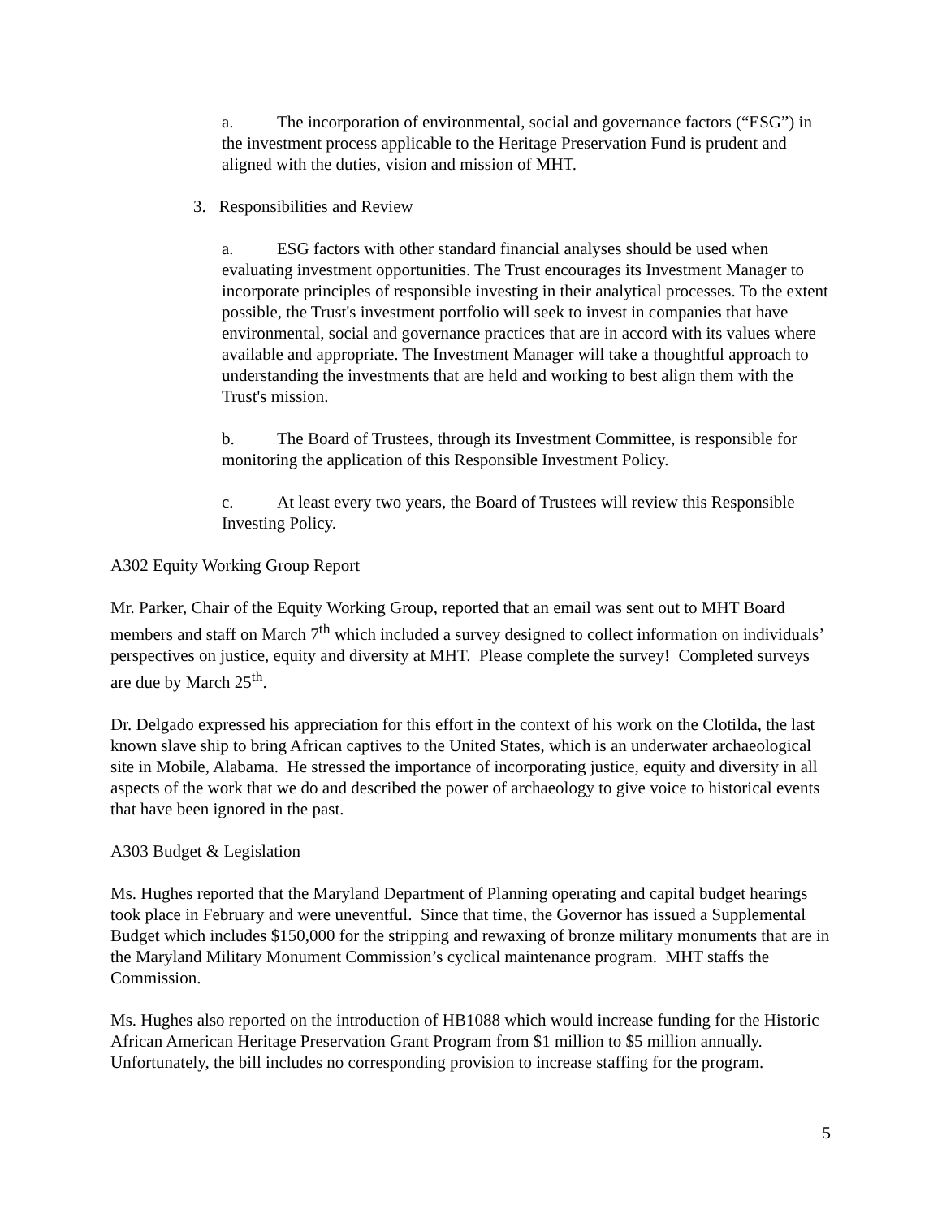a. The incorporation of environmental, social and governance factors (“ESG”) in the investment process applicable to the Heritage Preservation Fund is prudent and aligned with the duties, vision and mission of MHT.
3. Responsibilities and Review
a. ESG factors with other standard financial analyses should be used when evaluating investment opportunities. The Trust encourages its Investment Manager to incorporate principles of responsible investing in their analytical processes. To the extent possible, the Trust's investment portfolio will seek to invest in companies that have environmental, social and governance practices that are in accord with its values where available and appropriate. The Investment Manager will take a thoughtful approach to understanding the investments that are held and working to best align them with the Trust's mission.
b. The Board of Trustees, through its Investment Committee, is responsible for monitoring the application of this Responsible Investment Policy.
c. At least every two years, the Board of Trustees will review this Responsible Investing Policy.
A302 Equity Working Group Report
Mr. Parker, Chair of the Equity Working Group, reported that an email was sent out to MHT Board members and staff on March 7<sup>th</sup> which included a survey designed to collect information on individuals’ perspectives on justice, equity and diversity at MHT. Please complete the survey! Completed surveys are due by March 25<sup>th</sup>.
Dr. Delgado expressed his appreciation for this effort in the context of his work on the Clotilda, the last known slave ship to bring African captives to the United States, which is an underwater archaeological site in Mobile, Alabama. He stressed the importance of incorporating justice, equity and diversity in all aspects of the work that we do and described the power of archaeology to give voice to historical events that have been ignored in the past.
A303 Budget & Legislation
Ms. Hughes reported that the Maryland Department of Planning operating and capital budget hearings took place in February and were uneventful. Since that time, the Governor has issued a Supplemental Budget which includes $150,000 for the stripping and rewaxing of bronze military monuments that are in the Maryland Military Monument Commission’s cyclical maintenance program. MHT staffs the Commission.
Ms. Hughes also reported on the introduction of HB1088 which would increase funding for the Historic African American Heritage Preservation Grant Program from $1 million to $5 million annually. Unfortunately, the bill includes no corresponding provision to increase staffing for the program.
5